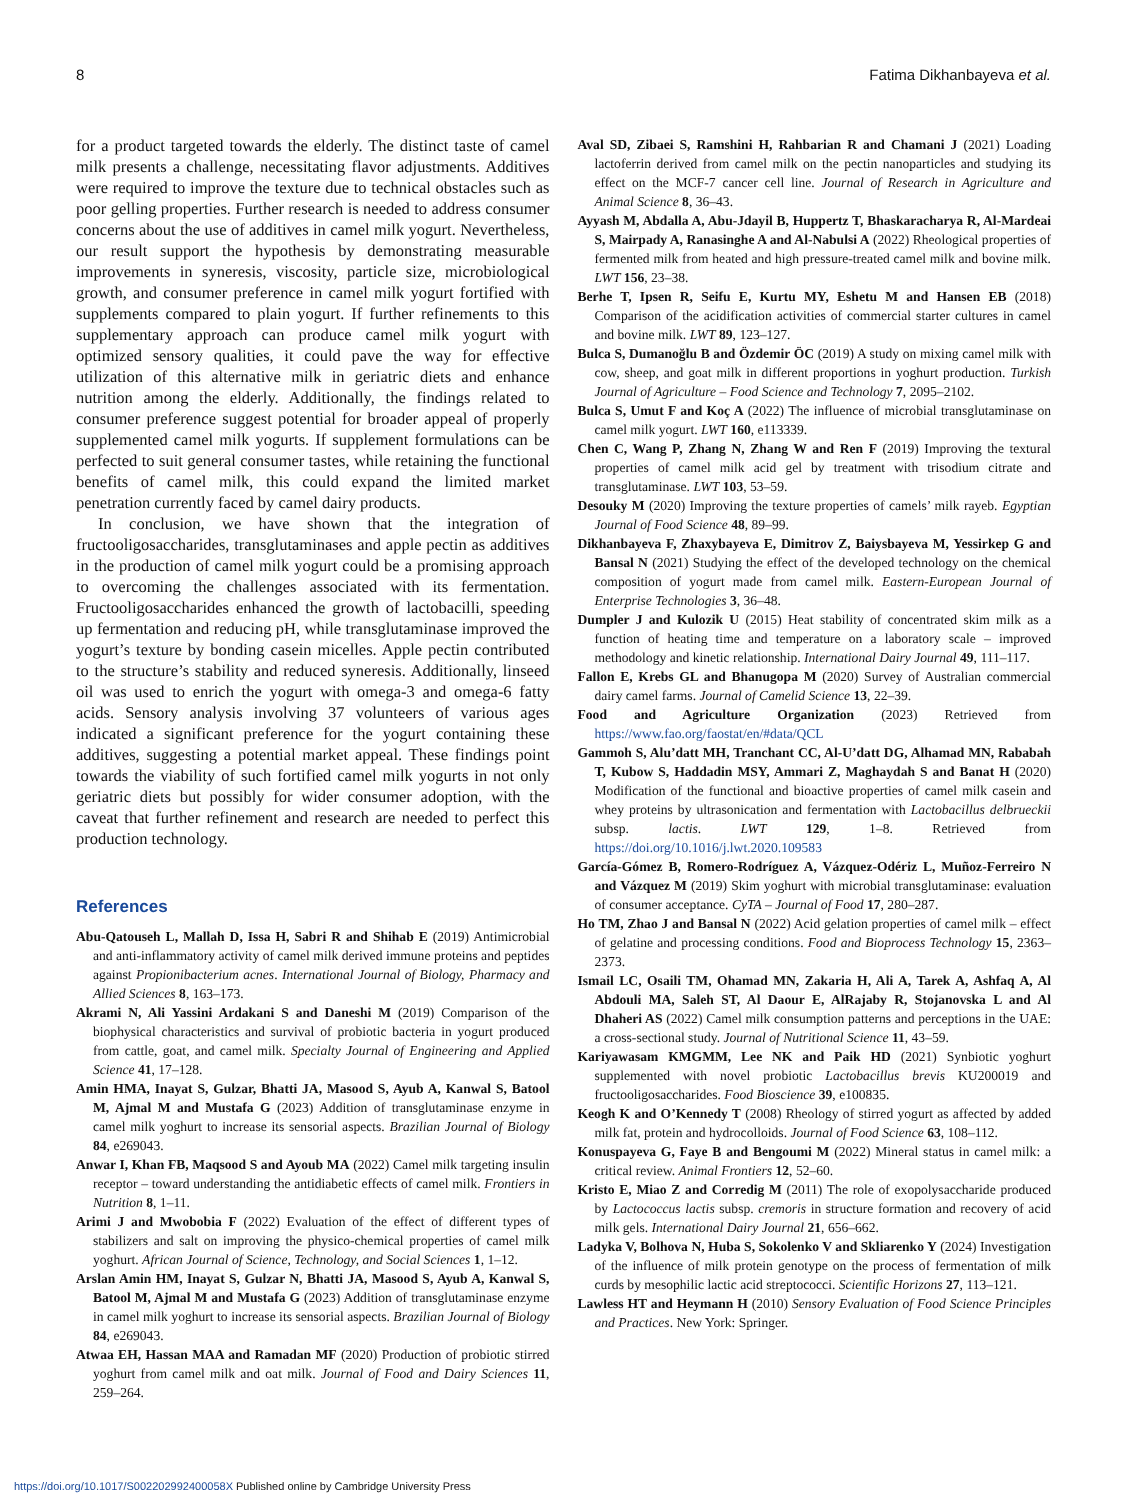8 Fatima Dikhanbayeva et al.
for a product targeted towards the elderly. The distinct taste of camel milk presents a challenge, necessitating flavor adjustments. Additives were required to improve the texture due to technical obstacles such as poor gelling properties. Further research is needed to address consumer concerns about the use of additives in camel milk yogurt. Nevertheless, our result support the hypothesis by demonstrating measurable improvements in syneresis, viscosity, particle size, microbiological growth, and consumer preference in camel milk yogurt fortified with supplements compared to plain yogurt. If further refinements to this supplementary approach can produce camel milk yogurt with optimized sensory qualities, it could pave the way for effective utilization of this alternative milk in geriatric diets and enhance nutrition among the elderly. Additionally, the findings related to consumer preference suggest potential for broader appeal of properly supplemented camel milk yogurts. If supplement formulations can be perfected to suit general consumer tastes, while retaining the functional benefits of camel milk, this could expand the limited market penetration currently faced by camel dairy products.
In conclusion, we have shown that the integration of fructooligosaccharides, transglutaminases and apple pectin as additives in the production of camel milk yogurt could be a promising approach to overcoming the challenges associated with its fermentation. Fructooligosaccharides enhanced the growth of lactobacilli, speeding up fermentation and reducing pH, while transglutaminase improved the yogurt’s texture by bonding casein micelles. Apple pectin contributed to the structure’s stability and reduced syneresis. Additionally, linseed oil was used to enrich the yogurt with omega-3 and omega-6 fatty acids. Sensory analysis involving 37 volunteers of various ages indicated a significant preference for the yogurt containing these additives, suggesting a potential market appeal. These findings point towards the viability of such fortified camel milk yogurts in not only geriatric diets but possibly for wider consumer adoption, with the caveat that further refinement and research are needed to perfect this production technology.
References
Abu-Qatouseh L, Mallah D, Issa H, Sabri R and Shihab E (2019) Antimicrobial and anti-inflammatory activity of camel milk derived immune proteins and peptides against Propionibacterium acnes. International Journal of Biology, Pharmacy and Allied Sciences 8, 163–173.
Akrami N, Ali Yassini Ardakani S and Daneshi M (2019) Comparison of the biophysical characteristics and survival of probiotic bacteria in yogurt produced from cattle, goat, and camel milk. Specialty Journal of Engineering and Applied Science 41, 17–128.
Amin HMA, Inayat S, Gulzar, Bhatti JA, Masood S, Ayub A, Kanwal S, Batool M, Ajmal M and Mustafa G (2023) Addition of transglutaminase enzyme in camel milk yoghurt to increase its sensorial aspects. Brazilian Journal of Biology 84, e269043.
Anwar I, Khan FB, Maqsood S and Ayoub MA (2022) Camel milk targeting insulin receptor – toward understanding the antidiabetic effects of camel milk. Frontiers in Nutrition 8, 1–11.
Arimi J and Mwobobia F (2022) Evaluation of the effect of different types of stabilizers and salt on improving the physico-chemical properties of camel milk yoghurt. African Journal of Science, Technology, and Social Sciences 1, 1–12.
Arslan Amin HM, Inayat S, Gulzar N, Bhatti JA, Masood S, Ayub A, Kanwal S, Batool M, Ajmal M and Mustafa G (2023) Addition of transglutaminase enzyme in camel milk yoghurt to increase its sensorial aspects. Brazilian Journal of Biology 84, e269043.
Atwaa EH, Hassan MAA and Ramadan MF (2020) Production of probiotic stirred yoghurt from camel milk and oat milk. Journal of Food and Dairy Sciences 11, 259–264.
Aval SD, Zibaei S, Ramshini H, Rahbarian R and Chamani J (2021) Loading lactoferrin derived from camel milk on the pectin nanoparticles and studying its effect on the MCF-7 cancer cell line. Journal of Research in Agriculture and Animal Science 8, 36–43.
Ayyash M, Abdalla A, Abu-Jdayil B, Huppertz T, Bhaskaracharya R, Al-Mardeai S, Mairpady A, Ranasinghe A and Al-Nabulsi A (2022) Rheological properties of fermented milk from heated and high pressure-treated camel milk and bovine milk. LWT 156, 23–38.
Berhe T, Ipsen R, Seifu E, Kurtu MY, Eshetu M and Hansen EB (2018) Comparison of the acidification activities of commercial starter cultures in camel and bovine milk. LWT 89, 123–127.
Bulca S, Dumanoğlu B and Özdemir ÖC (2019) A study on mixing camel milk with cow, sheep, and goat milk in different proportions in yoghurt production. Turkish Journal of Agriculture – Food Science and Technology 7, 2095–2102.
Bulca S, Umut F and Koç A (2022) The influence of microbial transglutaminase on camel milk yogurt. LWT 160, e113339.
Chen C, Wang P, Zhang N, Zhang W and Ren F (2019) Improving the textural properties of camel milk acid gel by treatment with trisodium citrate and transglutaminase. LWT 103, 53–59.
Desouky M (2020) Improving the texture properties of camels’ milk rayeb. Egyptian Journal of Food Science 48, 89–99.
Dikhanbayeva F, Zhaxybayeva E, Dimitrov Z, Baiysbayeva M, Yessirkep G and Bansal N (2021) Studying the effect of the developed technology on the chemical composition of yogurt made from camel milk. Eastern-European Journal of Enterprise Technologies 3, 36–48.
Dumpler J and Kulozik U (2015) Heat stability of concentrated skim milk as a function of heating time and temperature on a laboratory scale – improved methodology and kinetic relationship. International Dairy Journal 49, 111–117.
Fallon E, Krebs GL and Bhanugopa M (2020) Survey of Australian commercial dairy camel farms. Journal of Camelid Science 13, 22–39.
Food and Agriculture Organization (2023) Retrieved from https://www.fao.org/faostat/en/#data/QCL
Gammoh S, Alu’datt MH, Tranchant CC, Al-U’datt DG, Alhamad MN, Rababah T, Kubow S, Haddadin MSY, Ammari Z, Maghaydah S and Banat H (2020) Modification of the functional and bioactive properties of camel milk casein and whey proteins by ultrasonication and fermentation with Lactobacillus delbrueckii subsp. lactis. LWT 129, 1–8. Retrieved from https://doi.org/10.1016/j.lwt.2020.109583
García-Gómez B, Romero-Rodríguez A, Vázquez-Odériz L, Muñoz-Ferreiro N and Vázquez M (2019) Skim yoghurt with microbial transglutaminase: evaluation of consumer acceptance. CyTA – Journal of Food 17, 280–287.
Ho TM, Zhao J and Bansal N (2022) Acid gelation properties of camel milk – effect of gelatine and processing conditions. Food and Bioprocess Technology 15, 2363–2373.
Ismail LC, Osaili TM, Ohamad MN, Zakaria H, Ali A, Tarek A, Ashfaq A, Al Abdouli MA, Saleh ST, Al Daour E, AlRajaby R, Stojanovska L and Al Dhaheri AS (2022) Camel milk consumption patterns and perceptions in the UAE: a cross-sectional study. Journal of Nutritional Science 11, 43–59.
Kariyawasam KMGMM, Lee NK and Paik HD (2021) Synbiotic yoghurt supplemented with novel probiotic Lactobacillus brevis KU200019 and fructooligosaccharides. Food Bioscience 39, e100835.
Keogh K and O’Kennedy T (2008) Rheology of stirred yogurt as affected by added milk fat, protein and hydrocolloids. Journal of Food Science 63, 108–112.
Konuspayeva G, Faye B and Bengoumi M (2022) Mineral status in camel milk: a critical review. Animal Frontiers 12, 52–60.
Kristo E, Miao Z and Corredig M (2011) The role of exopolysaccharide produced by Lactococcus lactis subsp. cremoris in structure formation and recovery of acid milk gels. International Dairy Journal 21, 656–662.
Ladyka V, Bolhova N, Huba S, Sokolenko V and Skliarenko Y (2024) Investigation of the influence of milk protein genotype on the process of fermentation of milk curds by mesophilic lactic acid streptococci. Scientific Horizons 27, 113–121.
Lawless HT and Heymann H (2010) Sensory Evaluation of Food Science Principles and Practices. New York: Springer.
https://doi.org/10.1017/S002202992400058X Published online by Cambridge University Press